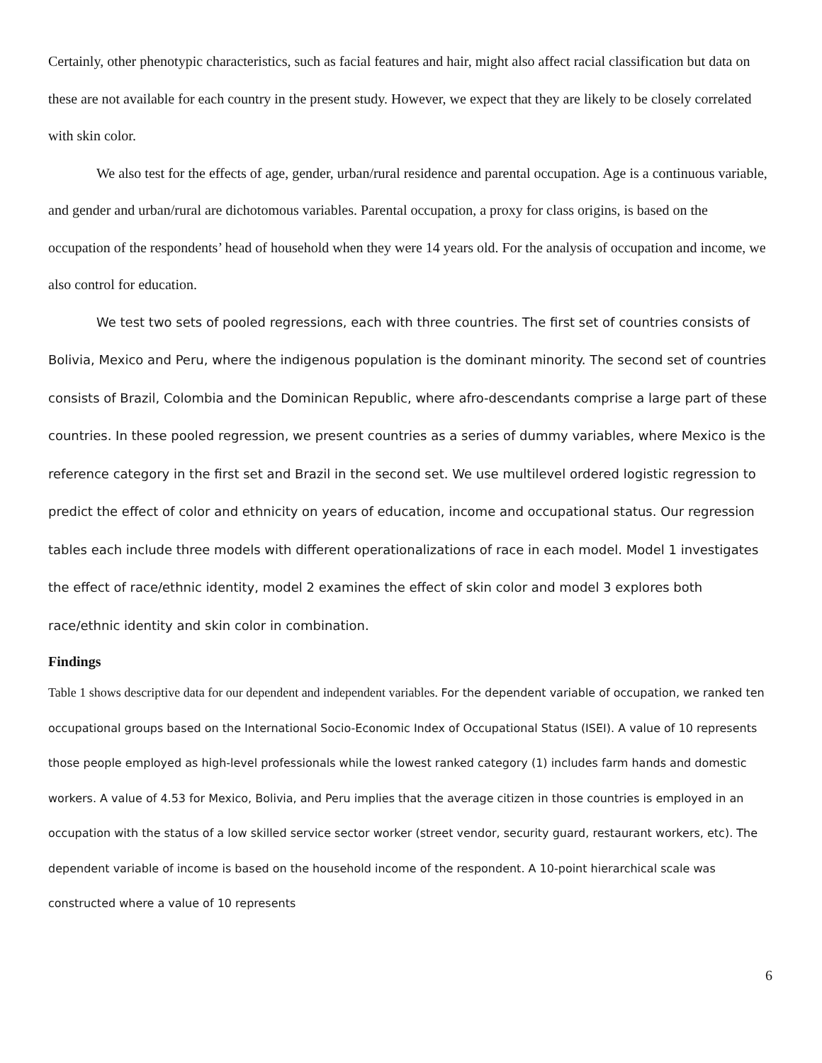Certainly, other phenotypic characteristics, such as facial features and hair, might also affect racial classification but data on these are not available for each country in the present study. However, we expect that they are likely to be closely correlated with skin color.
We also test for the effects of age, gender, urban/rural residence and parental occupation. Age is a continuous variable, and gender and urban/rural are dichotomous variables. Parental occupation, a proxy for class origins, is based on the occupation of the respondents’ head of household when they were 14 years old. For the analysis of occupation and income, we also control for education.
We test two sets of pooled regressions, each with three countries. The first set of countries consists of Bolivia, Mexico and Peru, where the indigenous population is the dominant minority. The second set of countries consists of Brazil, Colombia and the Dominican Republic, where afro-descendants comprise a large part of these countries. In these pooled regression, we present countries as a series of dummy variables, where Mexico is the reference category in the first set and Brazil in the second set. We use multilevel ordered logistic regression to predict the effect of color and ethnicity on years of education, income and occupational status. Our regression tables each include three models with different operationalizations of race in each model. Model 1 investigates the effect of race/ethnic identity, model 2 examines the effect of skin color and model 3 explores both race/ethnic identity and skin color in combination.
Findings
Table 1 shows descriptive data for our dependent and independent variables. For the dependent variable of occupation, we ranked ten occupational groups based on the International Socio-Economic Index of Occupational Status (ISEI). A value of 10 represents those people employed as high-level professionals while the lowest ranked category (1) includes farm hands and domestic workers. A value of 4.53 for Mexico, Bolivia, and Peru implies that the average citizen in those countries is employed in an occupation with the status of a low skilled service sector worker (street vendor, security guard, restaurant workers, etc). The dependent variable of income is based on the household income of the respondent. A 10-point hierarchical scale was constructed where a value of 10 represents
6